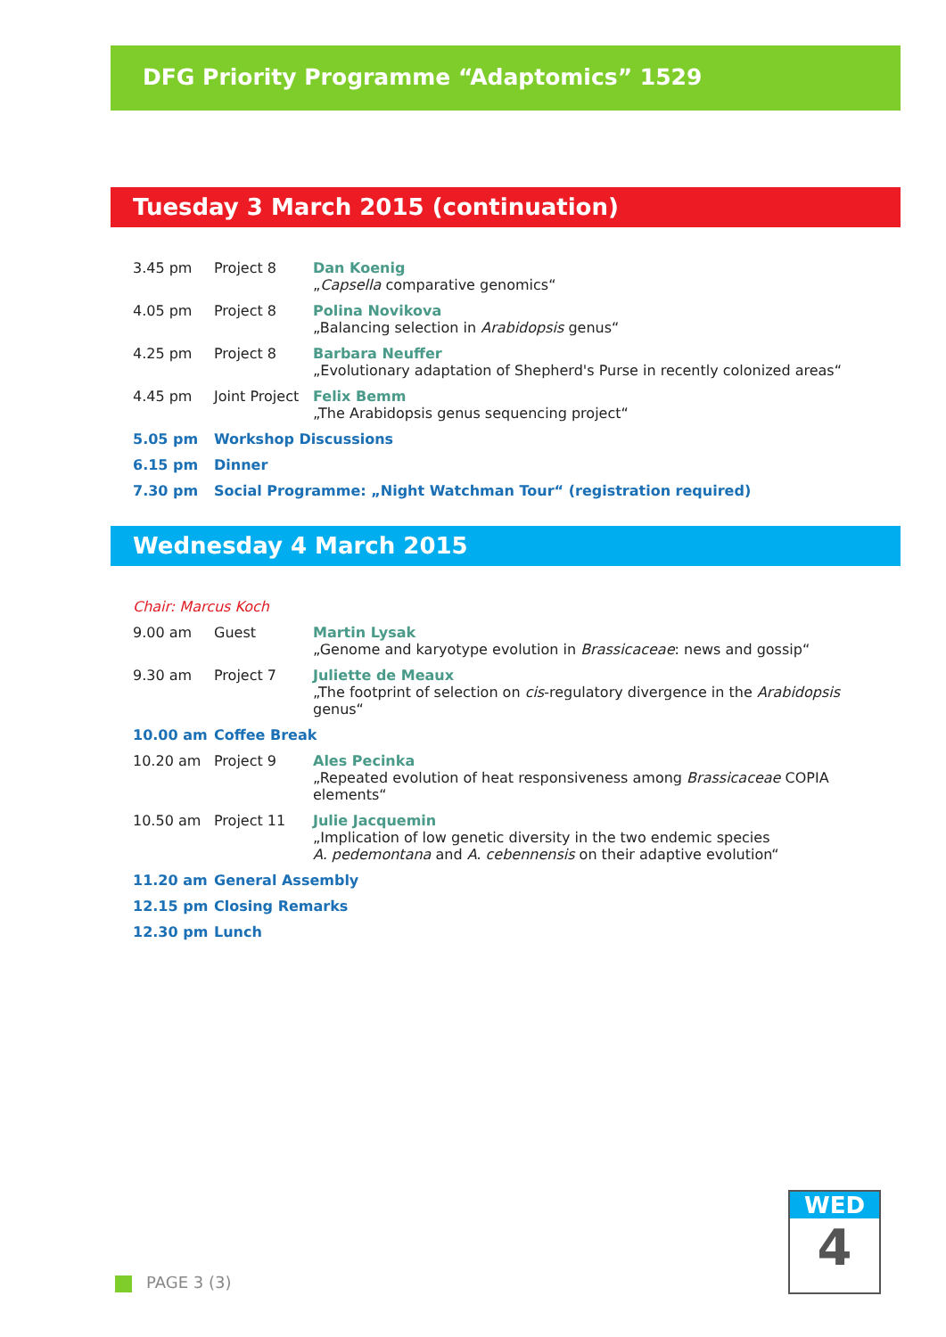DFG Priority Programme “Adaptomics” 1529
Tuesday 3 March 2015 (continuation)
| 3.45 pm | Project 8 | Dan Koenig „ Capsella comparative genomics“ |
| 4.05 pm | Project 8 | Polina Novikova „Balancing selection in Arabidopsis genus“ |
| 4.25 pm | Project 8 | Barbara Neuffer „Evolutionary adaptation of Shepherd's Purse in recently colonized areas“ |
| 4.45 pm | Joint Project | Felix Bemm „The Arabidopsis genus sequencing project“ |
| 5.05 pm | Workshop Discussions | |
| 6.15 pm | Dinner | |
| 7.30 pm | Social Programme: „Night Watchman Tour“ (registration required) | |
Wednesday 4 March 2015
| Chair: Marcus Koch | | |
| 9.00 am | Guest | Martin Lysak „Genome and karyotype evolution in Brassicaceae : news and gossip“ |
| 9.30 am | Project 7 | Juliette de Meaux „The footprint of selection on cis -regulatory divergence in the Arabidopsis genus“ |
| 10.00 am | Coffee Break | |
| 10.20 am | Project 9 | Ales Pecinka „Repeated evolution of heat responsiveness among Brassicaceae COPIA elements“ |
| 10.50 am | Project 11 | Julie Jacquemin „Implication of low genetic diversity in the two endemic species A. pedemontana and A. cebennensis on their adaptive evolution“ |
| 11.20 am | General Assembly | |
| 12.15 pm | Closing Remarks | |
| 12.30 pm | Lunch | |
WED
4
PAGE 3 (3)